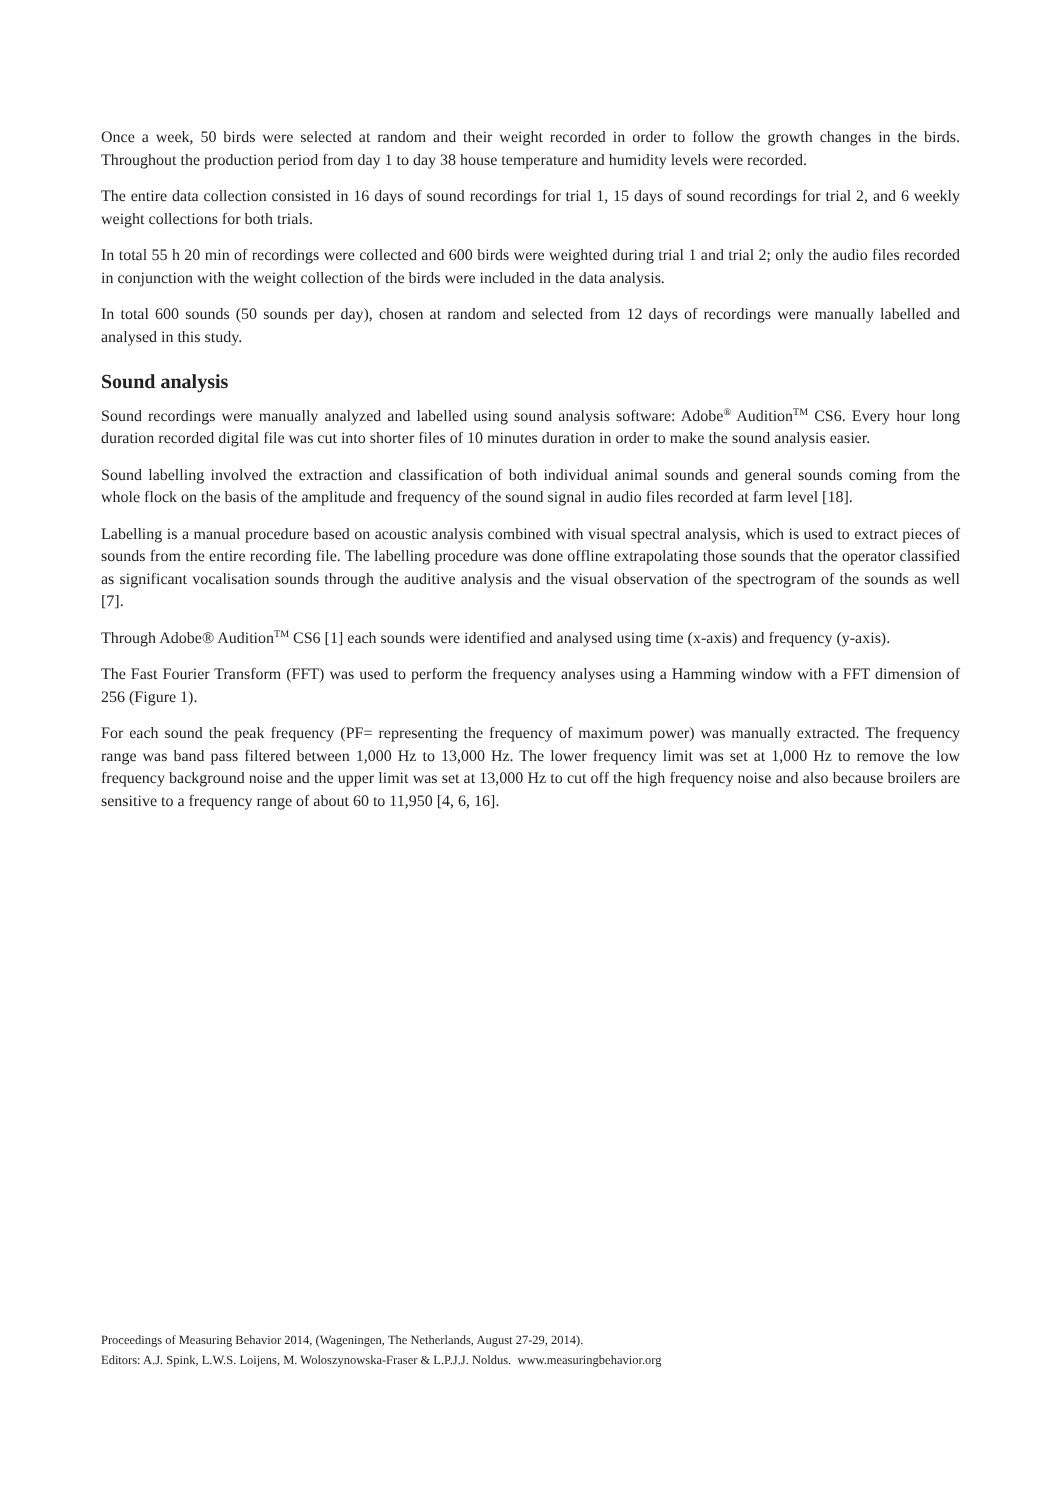Once a week, 50 birds were selected at random and their weight recorded in order to follow the growth changes in the birds. Throughout the production period from day 1 to day 38 house temperature and humidity levels were recorded.
The entire data collection consisted in 16 days of sound recordings for trial 1, 15 days of sound recordings for trial 2, and 6 weekly weight collections for both trials.
In total 55 h 20 min of recordings were collected and 600 birds were weighted during trial 1 and trial 2; only the audio files recorded in conjunction with the weight collection of the birds were included in the data analysis.
In total 600 sounds (50 sounds per day), chosen at random and selected from 12 days of recordings were manually labelled and analysed in this study.
Sound analysis
Sound recordings were manually analyzed and labelled using sound analysis software: Adobe<sup>®</sup> Audition<sup>TM</sup> CS6. Every hour long duration recorded digital file was cut into shorter files of 10 minutes duration in order to make the sound analysis easier.
Sound labelling involved the extraction and classification of both individual animal sounds and general sounds coming from the whole flock on the basis of the amplitude and frequency of the sound signal in audio files recorded at farm level [18].
Labelling is a manual procedure based on acoustic analysis combined with visual spectral analysis, which is used to extract pieces of sounds from the entire recording file. The labelling procedure was done offline extrapolating those sounds that the operator classified as significant vocalisation sounds through the auditive analysis and the visual observation of the spectrogram of the sounds as well [7].
Through Adobe® Audition<sup>TM</sup> CS6 [1] each sounds were identified and analysed using time (x-axis) and frequency (y-axis).
The Fast Fourier Transform (FFT) was used to perform the frequency analyses using a Hamming window with a FFT dimension of 256 (Figure 1).
For each sound the peak frequency (PF= representing the frequency of maximum power) was manually extracted. The frequency range was band pass filtered between 1,000 Hz to 13,000 Hz. The lower frequency limit was set at 1,000 Hz to remove the low frequency background noise and the upper limit was set at 13,000 Hz to cut off the high frequency noise and also because broilers are sensitive to a frequency range of about 60 to 11,950 [4, 6, 16].
Proceedings of Measuring Behavior 2014, (Wageningen, The Netherlands, August 27-29, 2014).
Editors: A.J. Spink, L.W.S. Loijens, M. Woloszynowska-Fraser & L.P.J.J. Noldus. www.measuringbehavior.org